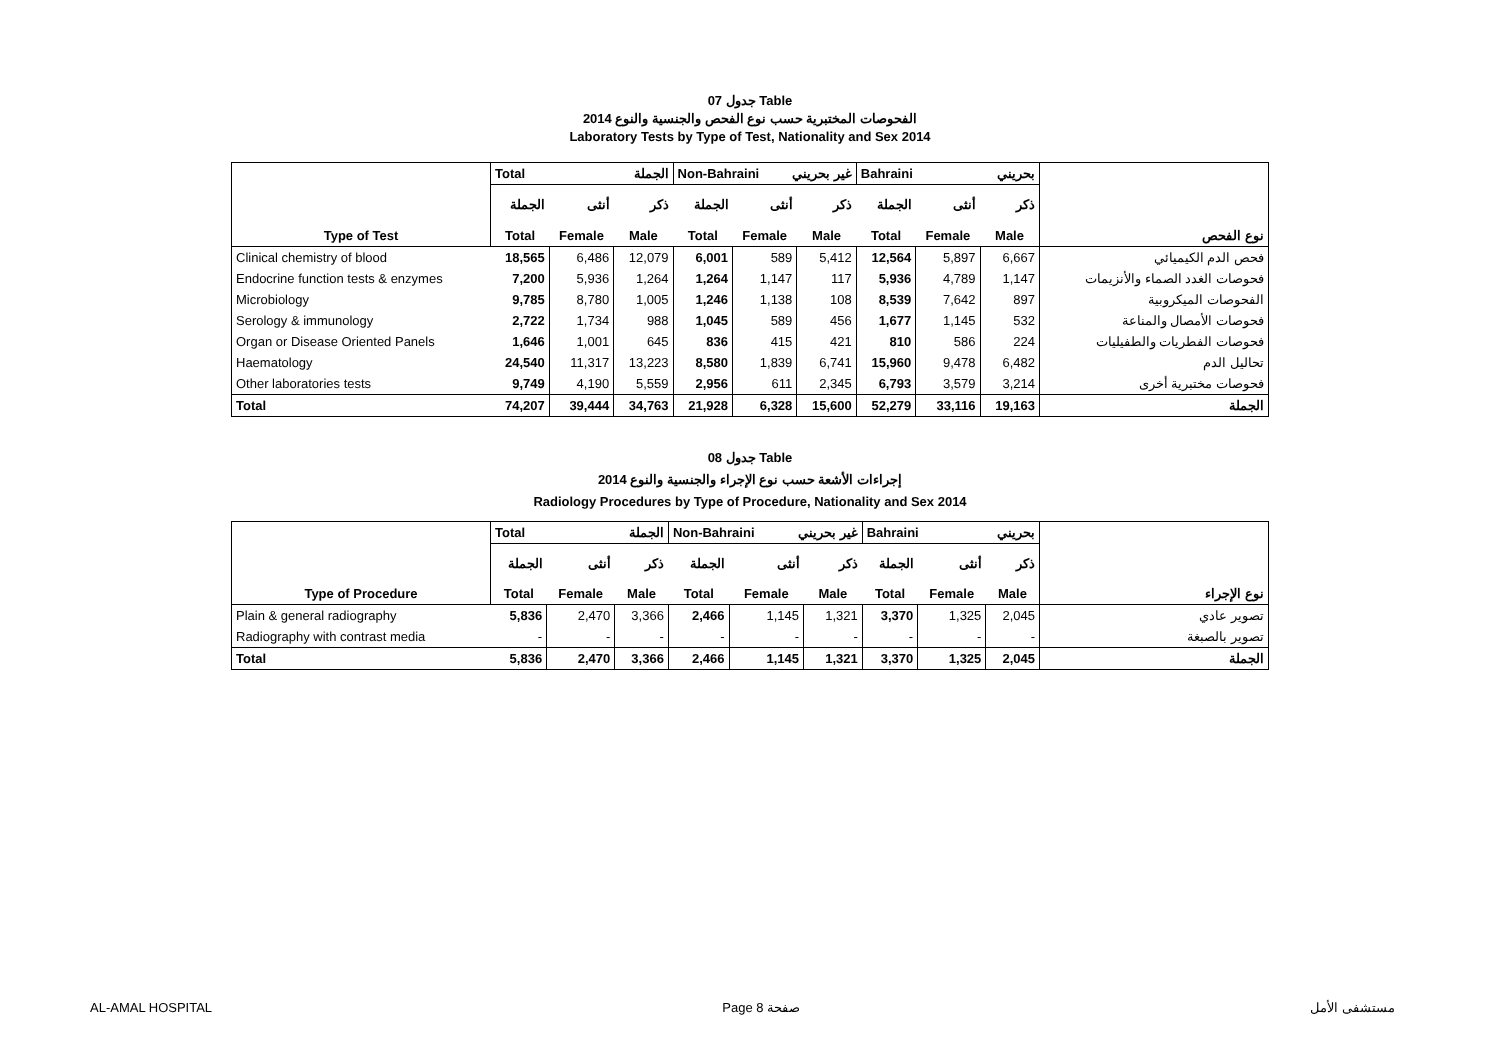جدول 07 Table
الفحوصات المختبرية حسب نوع الفحص والجنسية والنوع 2014
Laboratory Tests by Type of Test, Nationality and Sex 2014
| Type of Test | Total الجملة | | | Non-Bahraini غير بحريني | | | Bahraini بحريني | | | نوع الفحص |
| | الجملة | أنثى | ذكر | الجملة | أنثى | ذكر | الجملة | أنثى | ذكر | |
| | Total | Female | Male | Total | Female | Male | Total | Female | Male | |
| Clinical chemistry of blood | 18,565 | 6,486 | 12,079 | 6,001 | 589 | 5,412 | 12,564 | 5,897 | 6,667 | فحص الدم الكيميائي |
| Endocrine function tests & enzymes | 7,200 | 5,936 | 1,264 | 1,264 | 1,147 | 117 | 5,936 | 4,789 | 1,147 | فحوصات الغدد الصماء والأنزيمات |
| Microbiology | 9,785 | 8,780 | 1,005 | 1,246 | 1,138 | 108 | 8,539 | 7,642 | 897 | الفحوصات الميكروبية |
| Serology & immunology | 2,722 | 1,734 | 988 | 1,045 | 589 | 456 | 1,677 | 1,145 | 532 | فحوصات الأمصال والمناعة |
| Organ or Disease Oriented Panels | 1,646 | 1,001 | 645 | 836 | 415 | 421 | 810 | 586 | 224 | فحوصات الفطريات والطفيليات |
| Haematology | 24,540 | 11,317 | 13,223 | 8,580 | 1,839 | 6,741 | 15,960 | 9,478 | 6,482 | تحاليل الدم |
| Other laboratories tests | 9,749 | 4,190 | 5,559 | 2,956 | 611 | 2,345 | 6,793 | 3,579 | 3,214 | فحوصات مختبرية أخرى |
| Total | 74,207 | 39,444 | 34,763 | 21,928 | 6,328 | 15,600 | 52,279 | 33,116 | 19,163 | الجملة |
جدول 08 Table
إجراءات الأشعة حسب نوع الإجراء والجنسية والنوع 2014
Radiology Procedures by Type of Procedure, Nationality and Sex 2014
| Type of Procedure | Total الجملة | | | Non-Bahraini غير بحريني | | | Bahraini بحريني | | | نوع الإجراء |
| | الجملة | أنثى | ذكر | الجملة | أنثى | ذكر | الجملة | أنثى | ذكر | |
| | Total | Female | Male | Total | Female | Male | Total | Female | Male | |
| Plain & general radiography | 5,836 | 2,470 | 3,366 | 2,466 | 1,145 | 1,321 | 3,370 | 1,325 | 2,045 | تصوير عادي |
| Radiography with contrast media | - | - | - | - | - | - | - | - | - | تصوير بالصبغة |
| Total | 5,836 | 2,470 | 3,366 | 2,466 | 1,145 | 1,321 | 3,370 | 1,325 | 2,045 | الجملة |
AL-AMAL HOSPITAL Page 8 صفحة مستشفى الأمل